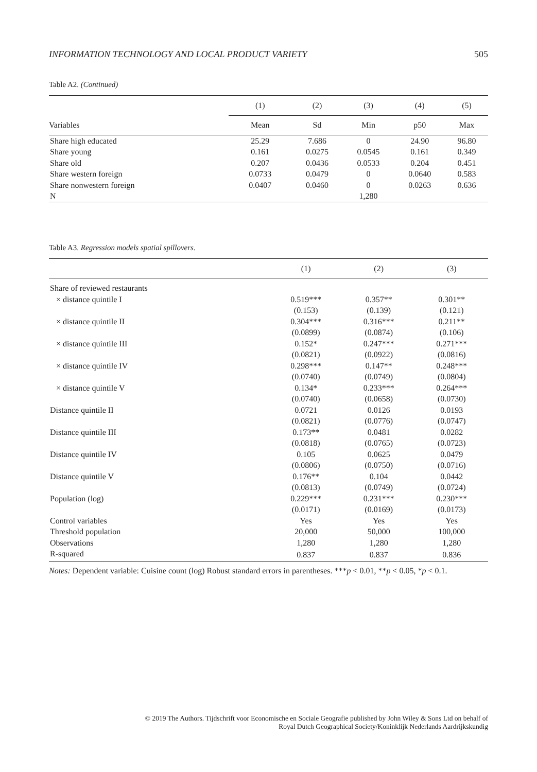INFORMATION TECHNOLOGY AND LOCAL PRODUCT VARIETY 505
Table A2. (Continued)
| | (1) | (2) | (3) | (4) | (5) |
| --- | --- | --- | --- | --- | --- |
| Variables | Mean | Sd | Min | p50 | Max |
| Share high educated | 25.29 | 7.686 | 0 | 24.90 | 96.80 |
| Share young | 0.161 | 0.0275 | 0.0545 | 0.161 | 0.349 |
| Share old | 0.207 | 0.0436 | 0.0533 | 0.204 | 0.451 |
| Share western foreign | 0.0733 | 0.0479 | 0 | 0.0640 | 0.583 |
| Share nonwestern foreign | 0.0407 | 0.0460 | 0 | 0.0263 | 0.636 |
| N | | | 1,280 | | |
Table A3. Regression models spatial spillovers.
| | (1) | (2) | (3) |
| --- | --- | --- | --- |
| Share of reviewed restaurants | | | |
| × distance quintile I | 0.519*** | 0.357** | 0.301** |
| | (0.153) | (0.139) | (0.121) |
| × distance quintile II | 0.304*** | 0.316*** | 0.211** |
| | (0.0899) | (0.0874) | (0.106) |
| × distance quintile III | 0.152* | 0.247*** | 0.271*** |
| | (0.0821) | (0.0922) | (0.0816) |
| × distance quintile IV | 0.298*** | 0.147** | 0.248*** |
| | (0.0740) | (0.0749) | (0.0804) |
| × distance quintile V | 0.134* | 0.233*** | 0.264*** |
| | (0.0740) | (0.0658) | (0.0730) |
| Distance quintile II | 0.0721 | 0.0126 | 0.0193 |
| | (0.0821) | (0.0776) | (0.0747) |
| Distance quintile III | 0.173** | 0.0481 | 0.0282 |
| | (0.0818) | (0.0765) | (0.0723) |
| Distance quintile IV | 0.105 | 0.0625 | 0.0479 |
| | (0.0806) | (0.0750) | (0.0716) |
| Distance quintile V | 0.176** | 0.104 | 0.0442 |
| | (0.0813) | (0.0749) | (0.0724) |
| Population (log) | 0.229*** | 0.231*** | 0.230*** |
| | (0.0171) | (0.0169) | (0.0173) |
| Control variables | Yes | Yes | Yes |
| Threshold population | 20,000 | 50,000 | 100,000 |
| Observations | 1,280 | 1,280 | 1,280 |
| R-squared | 0.837 | 0.837 | 0.836 |
Notes: Dependent variable: Cuisine count (log) Robust standard errors in parentheses. ***p < 0.01, **p < 0.05, *p < 0.1.
© 2019 The Authors. Tijdschrift voor Economische en Sociale Geografie published by John Wiley & Sons Ltd on behalf of
Royal Dutch Geographical Society/Koninklijk Nederlands Aardrijkskundig